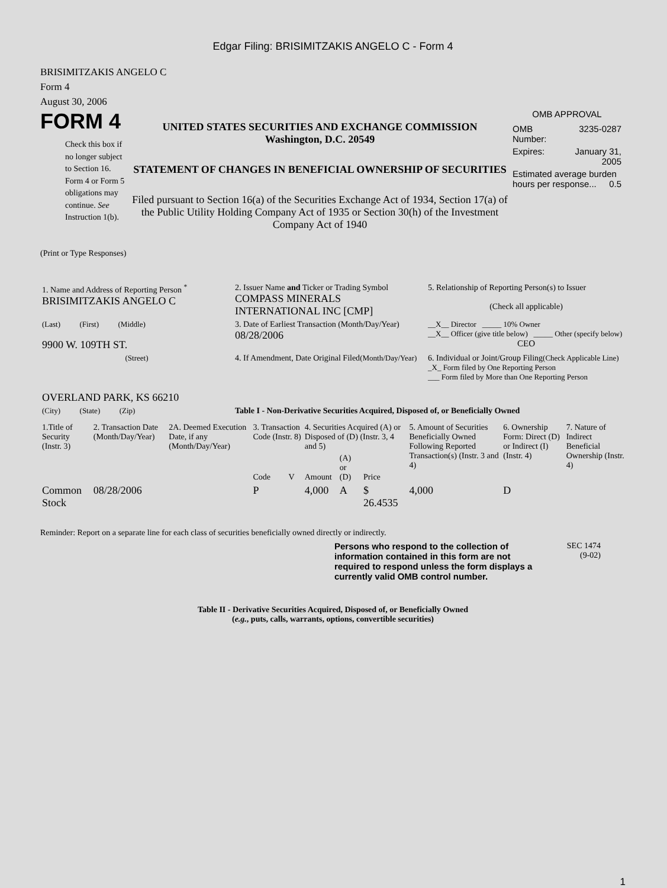Edgar Filing: BRISIMITZAKIS ANGELO C - Form 4
BRISIMITZAKIS ANGELO C
Form 4
August 30, 2006
FORM 4
Check this box if no longer subject to Section 16. Form 4 or Form 5 obligations may continue. See Instruction 1(b).
UNITED STATES SECURITIES AND EXCHANGE COMMISSION
Washington, D.C. 20549
STATEMENT OF CHANGES IN BENEFICIAL OWNERSHIP OF SECURITIES
Filed pursuant to Section 16(a) of the Securities Exchange Act of 1934, Section 17(a) of the Public Utility Holding Company Act of 1935 or Section 30(h) of the Investment Company Act of 1940
OMB APPROVAL
| OMB Number: | 3235-0287 |
| Expires: | January 31, 2005 |
| Estimated average burden hours per response... 0.5 | |
(Print or Type Responses)
| 1. Name and Address of Reporting Person <sup>*</sup> BRISIMITZAKIS ANGELO C | 2. Issuer Name and Ticker or Trading Symbol COMPASS MINERALS INTERNATIONAL INC [CMP] | 5. Relationship of Reporting Person(s) to Issuer (Check all applicable) |
| (Last) (First) (Middle) 9900 W. 109TH ST. | 3. Date of Earliest Transaction (Month/Day/Year) 08/28/2006 | __X__ Director _____ 10% Owner __X__ Officer (give title below) _____ Other (specify below) CEO |
| (Street) OVERLAND PARK, KS 66210 | 4. If Amendment, Date Original Filed (Month/Day/Year) | 6. Individual or Joint/Group Filing (Check Applicable Line) _X_ Form filed by One Reporting Person ___ Form filed by More than One Reporting Person |
| (City) (State) (Zip) | Table I - Non-Derivative Securities Acquired, Disposed of, or Beneficially Owned | |
| 1.Title of Security (Instr. 3) | 2. Transaction Date (Month/Day/Year) | 2A. Deemed Execution Date, if any (Month/Day/Year) | 3. Transaction Code (Instr. 8) | | 4. Securities Acquired (A) or Disposed of (D) (Instr. 3, 4 and 5) | | | 5. Amount of Securities Beneficially Owned Following Reported Transaction(s) (Instr. 3 and 4) | 6. Ownership Form: Direct (D) or Indirect (I) (Instr. 4) | 7. Nature of Indirect Beneficial Ownership (Instr. 4) |
| --- | --- | --- | --- | --- | --- | --- | --- | --- | --- | --- |
| | | | Code | V | Amount | (A) or (D) | Price | | | |
| Common Stock | 08/28/2006 | | P | | 4,000 | A | $ 26.4535 | 4,000 | D | |
Reminder: Report on a separate line for each class of securities beneficially owned directly or indirectly.
Persons who respond to the collection of information contained in this form are not required to respond unless the form displays a currently valid OMB control number.
SEC 1474
(9-02)
Table II - Derivative Securities Acquired, Disposed of, or Beneficially Owned
(e.g., puts, calls, warrants, options, convertible securities)
1